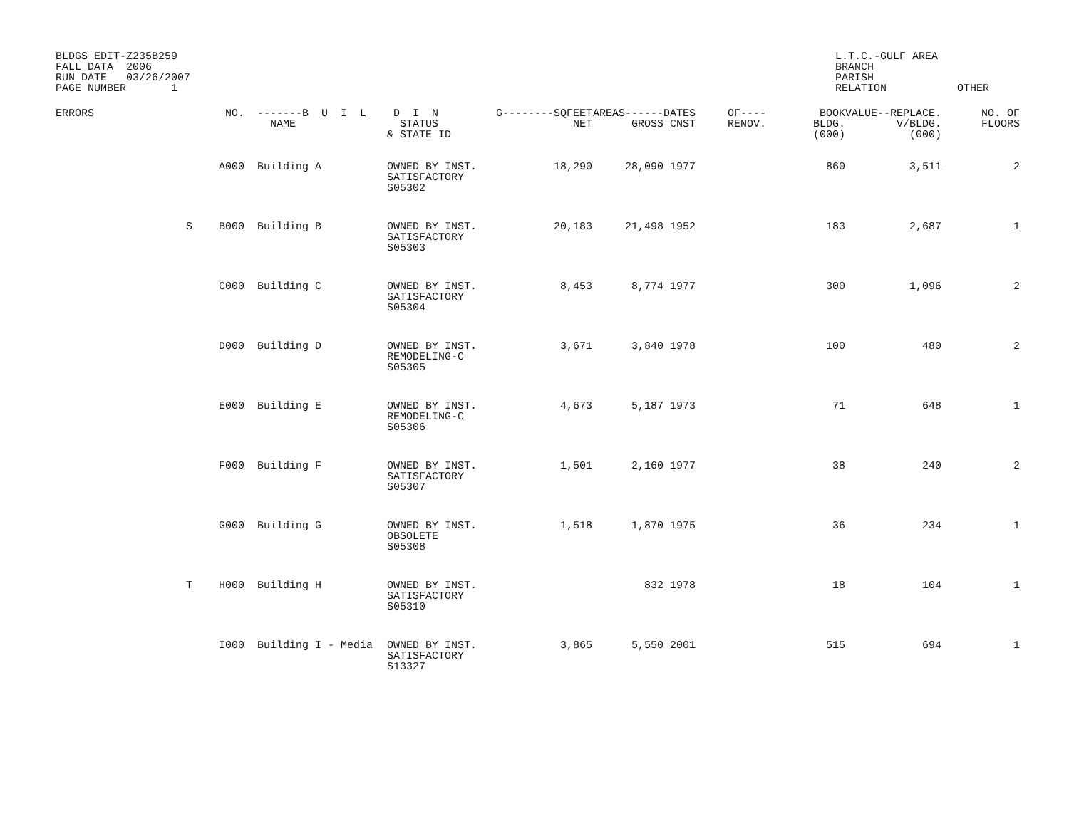BLDGS EDIT-Z235B259
FALL DATA  2006
RUN DATE   03/26/2007
PAGE NUMBER       1
L.T.C.-GULF AREA
BRANCH
PARISH
RELATION           OTHER
| ERRORS | | NO. | -------B U I L NAME | D I N STATUS & STATE ID | G--------SQFEET NET | AREAS------ GROSS | DATES CNST | OF---- RENOV. | BOOK BLDG. (000) | VALUE--REPLACE. V/BLDG. (000) | NO. OF FLOORS |
| --- | --- | --- | --- | --- | --- | --- | --- | --- | --- | --- | --- |
| | | A000 | Building A | OWNED BY INST. SATISFACTORY S05302 | 18,290 | 28,090 | 1977 | | 860 | 3,511 | 2 |
| | S | B000 | Building B | OWNED BY INST. SATISFACTORY S05303 | 20,183 | 21,498 | 1952 | | 183 | 2,687 | 1 |
| | | C000 | Building C | OWNED BY INST. SATISFACTORY S05304 | 8,453 | 8,774 | 1977 | | 300 | 1,096 | 2 |
| | | D000 | Building D | OWNED BY INST. REMODELING-C S05305 | 3,671 | 3,840 | 1978 | | 100 | 480 | 2 |
| | | E000 | Building E | OWNED BY INST. REMODELING-C S05306 | 4,673 | 5,187 | 1973 | | 71 | 648 | 1 |
| | | F000 | Building F | OWNED BY INST. SATISFACTORY S05307 | 1,501 | 2,160 | 1977 | | 38 | 240 | 2 |
| | | G000 | Building G | OWNED BY INST. OBSOLETE S05308 | 1,518 | 1,870 | 1975 | | 36 | 234 | 1 |
| | T | H000 | Building H | OWNED BY INST. SATISFACTORY S05310 | | 832 | 1978 | | 18 | 104 | 1 |
| | | I000 | Building I - Media | OWNED BY INST. SATISFACTORY S13327 | 3,865 | 5,550 | 2001 | | 515 | 694 | 1 |